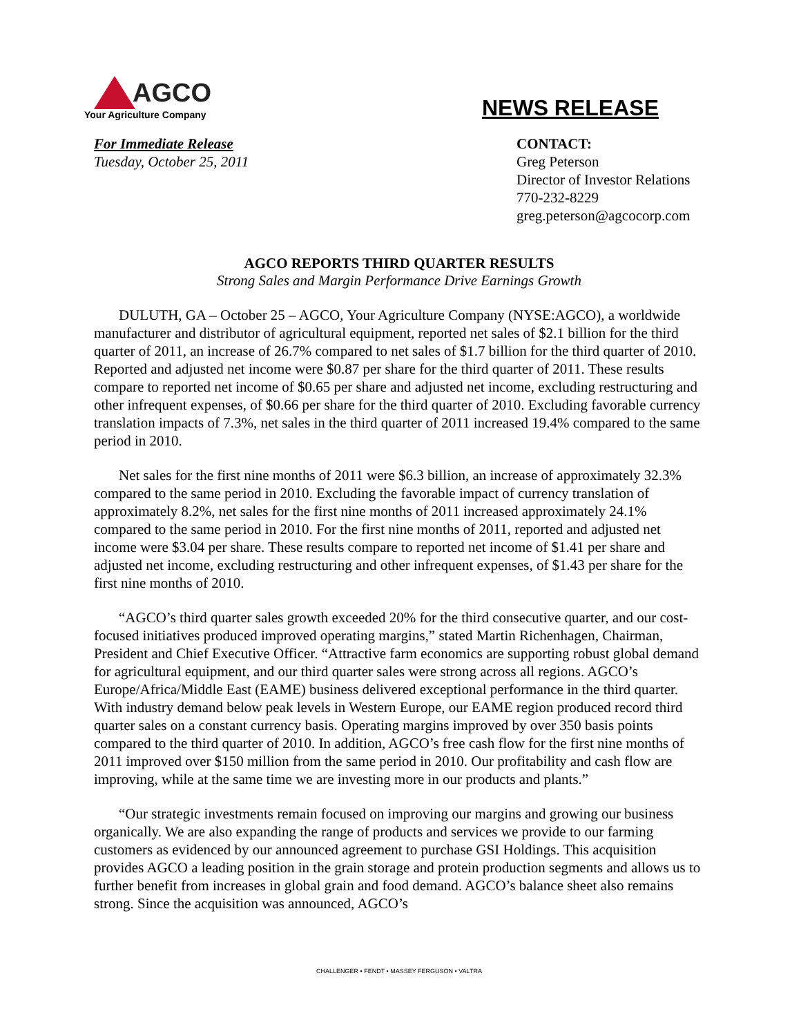AGCO
Your Agriculture Company
NEWS RELEASE
For Immediate Release
Tuesday, October 25, 2011
CONTACT:
Greg Peterson
Director of Investor Relations
770-232-8229
greg.peterson@agcocorp.com
AGCO REPORTS THIRD QUARTER RESULTS
Strong Sales and Margin Performance Drive Earnings Growth
DULUTH, GA – October 25 – AGCO, Your Agriculture Company (NYSE:AGCO), a worldwide manufacturer and distributor of agricultural equipment, reported net sales of $2.1 billion for the third quarter of 2011, an increase of 26.7% compared to net sales of $1.7 billion for the third quarter of 2010. Reported and adjusted net income were $0.87 per share for the third quarter of 2011. These results compare to reported net income of $0.65 per share and adjusted net income, excluding restructuring and other infrequent expenses, of $0.66 per share for the third quarter of 2010. Excluding favorable currency translation impacts of 7.3%, net sales in the third quarter of 2011 increased 19.4% compared to the same period in 2010.
Net sales for the first nine months of 2011 were $6.3 billion, an increase of approximately 32.3% compared to the same period in 2010. Excluding the favorable impact of currency translation of approximately 8.2%, net sales for the first nine months of 2011 increased approximately 24.1% compared to the same period in 2010. For the first nine months of 2011, reported and adjusted net income were $3.04 per share. These results compare to reported net income of $1.41 per share and adjusted net income, excluding restructuring and other infrequent expenses, of $1.43 per share for the first nine months of 2010.
“AGCO’s third quarter sales growth exceeded 20% for the third consecutive quarter, and our cost-focused initiatives produced improved operating margins,” stated Martin Richenhagen, Chairman, President and Chief Executive Officer. “Attractive farm economics are supporting robust global demand for agricultural equipment, and our third quarter sales were strong across all regions. AGCO’s Europe/Africa/Middle East (EAME) business delivered exceptional performance in the third quarter. With industry demand below peak levels in Western Europe, our EAME region produced record third quarter sales on a constant currency basis. Operating margins improved by over 350 basis points compared to the third quarter of 2010. In addition, AGCO’s free cash flow for the first nine months of 2011 improved over $150 million from the same period in 2010. Our profitability and cash flow are improving, while at the same time we are investing more in our products and plants.”
“Our strategic investments remain focused on improving our margins and growing our business organically. We are also expanding the range of products and services we provide to our farming customers as evidenced by our announced agreement to purchase GSI Holdings. This acquisition provides AGCO a leading position in the grain storage and protein production segments and allows us to further benefit from increases in global grain and food demand. AGCO’s balance sheet also remains strong. Since the acquisition was announced, AGCO’s
CHALLENGER • FENDT • MASSEY FERGUSON • VALTRA